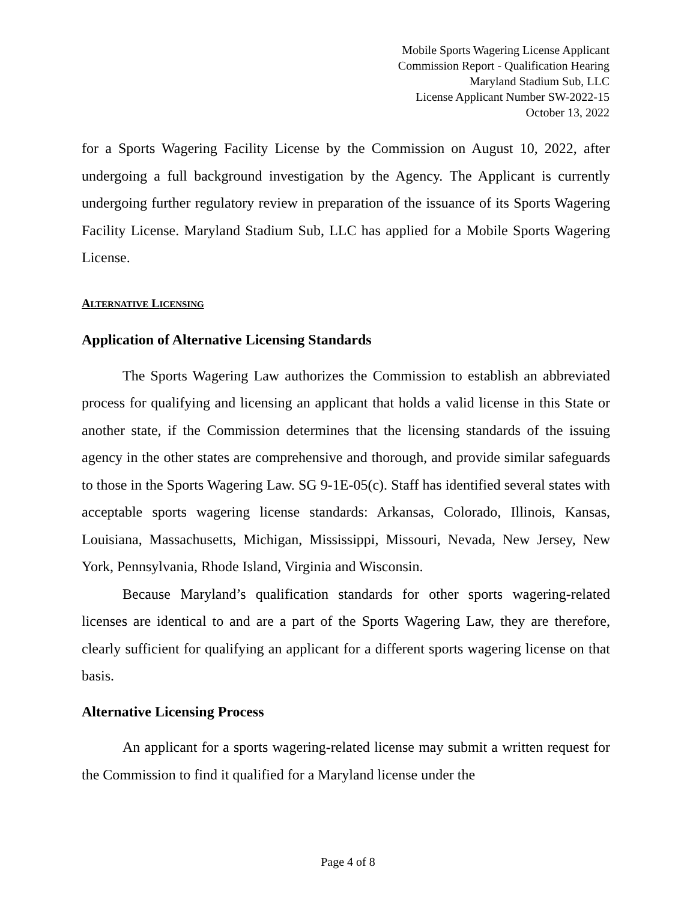Mobile Sports Wagering License Applicant
Commission Report - Qualification Hearing
Maryland Stadium Sub, LLC
License Applicant Number SW-2022-15
October 13, 2022
for a Sports Wagering Facility License by the Commission on August 10, 2022, after undergoing a full background investigation by the Agency. The Applicant is currently undergoing further regulatory review in preparation of the issuance of its Sports Wagering Facility License. Maryland Stadium Sub, LLC has applied for a Mobile Sports Wagering License.
ALTERNATIVE LICENSING
Application of Alternative Licensing Standards
The Sports Wagering Law authorizes the Commission to establish an abbreviated process for qualifying and licensing an applicant that holds a valid license in this State or another state, if the Commission determines that the licensing standards of the issuing agency in the other states are comprehensive and thorough, and provide similar safeguards to those in the Sports Wagering Law. SG 9-1E-05(c). Staff has identified several states with acceptable sports wagering license standards: Arkansas, Colorado, Illinois, Kansas, Louisiana, Massachusetts, Michigan, Mississippi, Missouri, Nevada, New Jersey, New York, Pennsylvania, Rhode Island, Virginia and Wisconsin.
Because Maryland’s qualification standards for other sports wagering-related licenses are identical to and are a part of the Sports Wagering Law, they are therefore, clearly sufficient for qualifying an applicant for a different sports wagering license on that basis.
Alternative Licensing Process
An applicant for a sports wagering-related license may submit a written request for the Commission to find it qualified for a Maryland license under the
Page 4 of 8